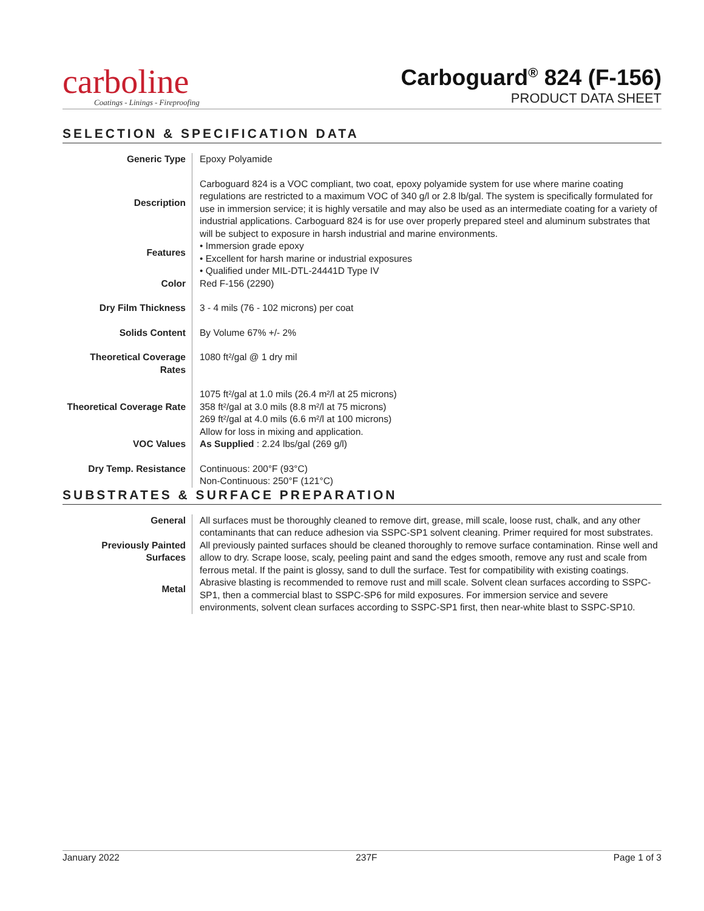carboline
Coatings - Linings - Fireproofing
Carboguard<sup>®</sup> 824 (F-156)
PRODUCT DATA SHEET
SELECTION & SPECIFICATION DATA
| Generic Type | Epoxy Polyamide |
| Description | Carboguard 824 is a VOC compliant, two coat, epoxy polyamide system for use where marine coating regulations are restricted to a maximum VOC of 340 g/l or 2.8 lb/gal. The system is specifically formulated for use in immersion service; it is highly versatile and may also be used as an intermediate coating for a variety of industrial applications. Carboguard 824 is for use over properly prepared steel and aluminum substrates that will be subject to exposure in harsh industrial and marine environments. |
| Features | • Immersion grade epoxy • Excellent for harsh marine or industrial exposures • Qualified under MIL-DTL-24441D Type IV |
| Color | Red F-156 (2290) |
| Dry Film Thickness | 3 - 4 mils (76 - 102 microns) per coat |
| Solids Content | By Volume 67% +/- 2% |
| Theoretical Coverage Rates | 1080 ft²/gal @ 1 dry mil |
| Theoretical Coverage Rate | 1075 ft²/gal at 1.0 mils (26.4 m²/l at 25 microns) 358 ft²/gal at 3.0 mils (8.8 m²/l at 75 microns) 269 ft²/gal at 4.0 mils (6.6 m²/l at 100 microns) Allow for loss in mixing and application. |
| VOC Values | As Supplied : 2.24 lbs/gal (269 g/l) |
| Dry Temp. Resistance | Continuous: 200°F (93°C) Non-Continuous: 250°F (121°C) |
SUBSTRATES & SURFACE PREPARATION
| General | All surfaces must be thoroughly cleaned to remove dirt, grease, mill scale, loose rust, chalk, and any other contaminants that can reduce adhesion via SSPC-SP1 solvent cleaning. Primer required for most substrates. |
| Previously Painted Surfaces | All previously painted surfaces should be cleaned thoroughly to remove surface contamination. Rinse well and allow to dry. Scrape loose, scaly, peeling paint and sand the edges smooth, remove any rust and scale from ferrous metal. If the paint is glossy, sand to dull the surface. Test for compatibility with existing coatings. |
| Metal | Abrasive blasting is recommended to remove rust and mill scale. Solvent clean surfaces according to SSPC-SP1, then a commercial blast to SSPC-SP6 for mild exposures. For immersion service and severe environments, solvent clean surfaces according to SSPC-SP1 first, then near-white blast to SSPC-SP10. |
January 2022 237F Page 1 of 3